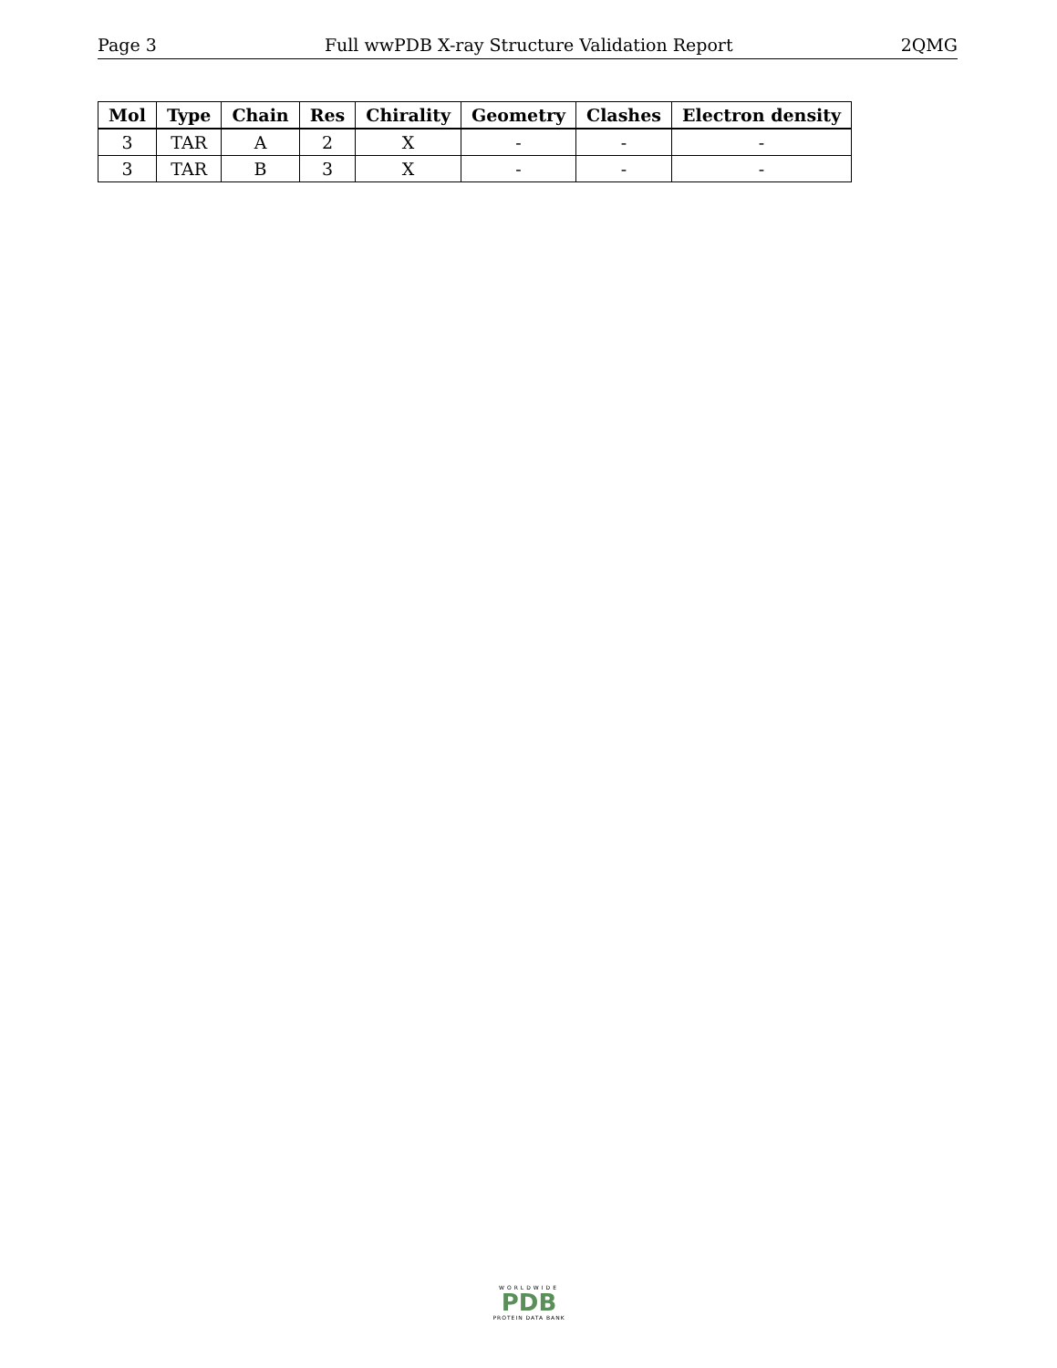Page 3 Full wwPDB X-ray Structure Validation Report 2QMG
| Mol | Type | Chain | Res | Chirality | Geometry | Clashes | Electron density |
| --- | --- | --- | --- | --- | --- | --- | --- |
| 3 | TAR | A | 2 | X | - | - | - |
| 3 | TAR | B | 3 | X | - | - | - |
WORLDWIDE
PDB
PROTEIN DATA BANK